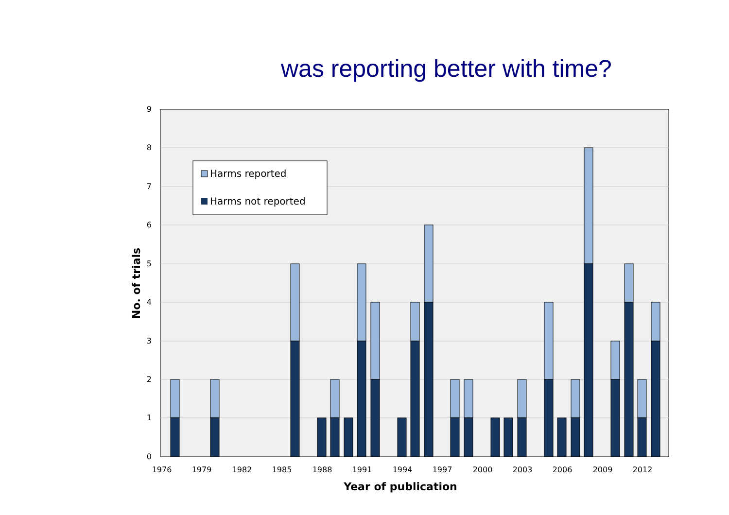was reporting better with time?
0
1
2
3
4
5
6
7
8
9
1976
1979
1982
1985
1988
1991
1994
1997
2000
2003
2006
2009
2012
Year of publication
No. of trials
Harms reported
Harms not reported